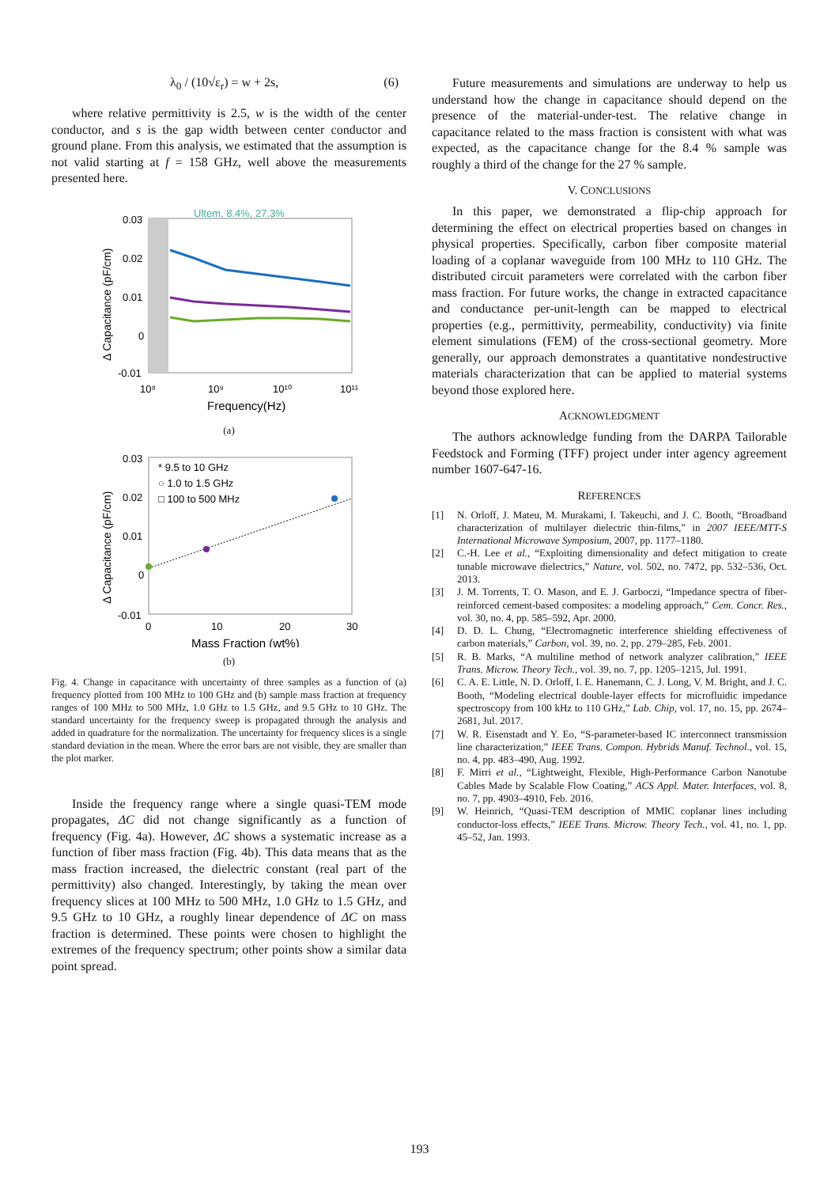λ<sub>0</sub> / (10√ε<sub>r</sub>) = w + 2s, (6)
where relative permittivity is 2.5, w is the width of the center conductor, and s is the gap width between center conductor and ground plane. From this analysis, we estimated that the assumption is not valid starting at f = 158 GHz, well above the measurements presented here.
Ultem, 8.4%, 27.3%
0.03
0.02
0.01
0
-0.01
10⁸
10⁹
10¹⁰
10¹¹
Frequency(Hz)
Δ Capacitance (pF/cm)
(a)
* 9.5 to 10 GHz
○ 1.0 to 1.5 GHz
□ 100 to 500 MHz
0.03
0.02
0.01
0
-0.01
0
10
20
30
Mass Fraction (wt%)
Δ Capacitance (pF/cm)
(b)
Fig. 4. Change in capacitance with uncertainty of three samples as a function of (a) frequency plotted from 100 MHz to 100 GHz and (b) sample mass fraction at frequency ranges of 100 MHz to 500 MHz, 1.0 GHz to 1.5 GHz, and 9.5 GHz to 10 GHz. The standard uncertainty for the frequency sweep is propagated through the analysis and added in quadrature for the normalization. The uncertainty for frequency slices is a single standard deviation in the mean. Where the error bars are not visible, they are smaller than the plot marker.
Inside the frequency range where a single quasi-TEM mode propagates, ΔC did not change significantly as a function of frequency (Fig. 4a). However, ΔC shows a systematic increase as a function of fiber mass fraction (Fig. 4b). This data means that as the mass fraction increased, the dielectric constant (real part of the permittivity) also changed. Interestingly, by taking the mean over frequency slices at 100 MHz to 500 MHz, 1.0 GHz to 1.5 GHz, and 9.5 GHz to 10 GHz, a roughly linear dependence of ΔC on mass fraction is determined. These points were chosen to highlight the extremes of the frequency spectrum; other points show a similar data point spread.
Future measurements and simulations are underway to help us understand how the change in capacitance should depend on the presence of the material-under-test. The relative change in capacitance related to the mass fraction is consistent with what was expected, as the capacitance change for the 8.4 % sample was roughly a third of the change for the 27 % sample.
V. CONCLUSIONS
In this paper, we demonstrated a flip-chip approach for determining the effect on electrical properties based on changes in physical properties. Specifically, carbon fiber composite material loading of a coplanar waveguide from 100 MHz to 110 GHz. The distributed circuit parameters were correlated with the carbon fiber mass fraction. For future works, the change in extracted capacitance and conductance per-unit-length can be mapped to electrical properties (e.g., permittivity, permeability, conductivity) via finite element simulations (FEM) of the cross-sectional geometry. More generally, our approach demonstrates a quantitative nondestructive materials characterization that can be applied to material systems beyond those explored here.
ACKNOWLEDGMENT
The authors acknowledge funding from the DARPA Tailorable Feedstock and Forming (TFF) project under inter agency agreement number 1607-647-16.
REFERENCES
[1] N. Orloff, J. Mateu, M. Murakami, I. Takeuchi, and J. C. Booth, “Broadband characterization of multilayer dielectric thin-films,” in 2007 IEEE/MTT-S International Microwave Symposium, 2007, pp. 1177–1180.
[2] C.-H. Lee et al., “Exploiting dimensionality and defect mitigation to create tunable microwave dielectrics,” Nature, vol. 502, no. 7472, pp. 532–536, Oct. 2013.
[3] J. M. Torrents, T. O. Mason, and E. J. Garboczi, “Impedance spectra of fiber-reinforced cement-based composites: a modeling approach,” Cem. Concr. Res., vol. 30, no. 4, pp. 585–592, Apr. 2000.
[4] D. D. L. Chung, “Electromagnetic interference shielding effectiveness of carbon materials,” Carbon, vol. 39, no. 2, pp. 279–285, Feb. 2001.
[5] R. B. Marks, “A multiline method of network analyzer calibration,” IEEE Trans. Microw. Theory Tech., vol. 39, no. 7, pp. 1205–1215, Jul. 1991.
[6] C. A. E. Little, N. D. Orloff, I. E. Hanemann, C. J. Long, V. M. Bright, and J. C. Booth, “Modeling electrical double-layer effects for microfluidic impedance spectroscopy from 100 kHz to 110 GHz,” Lab. Chip, vol. 17, no. 15, pp. 2674–2681, Jul. 2017.
[7] W. R. Eisenstadt and Y. Eo, “S-parameter-based IC interconnect transmission line characterization,” IEEE Trans. Compon. Hybrids Manuf. Technol., vol. 15, no. 4, pp. 483–490, Aug. 1992.
[8] F. Mirri et al., “Lightweight, Flexible, High-Performance Carbon Nanotube Cables Made by Scalable Flow Coating,” ACS Appl. Mater. Interfaces, vol. 8, no. 7, pp. 4903–4910, Feb. 2016.
[9] W. Heinrich, “Quasi-TEM description of MMIC coplanar lines including conductor-loss effects,” IEEE Trans. Microw. Theory Tech., vol. 41, no. 1, pp. 45–52, Jan. 1993.
193